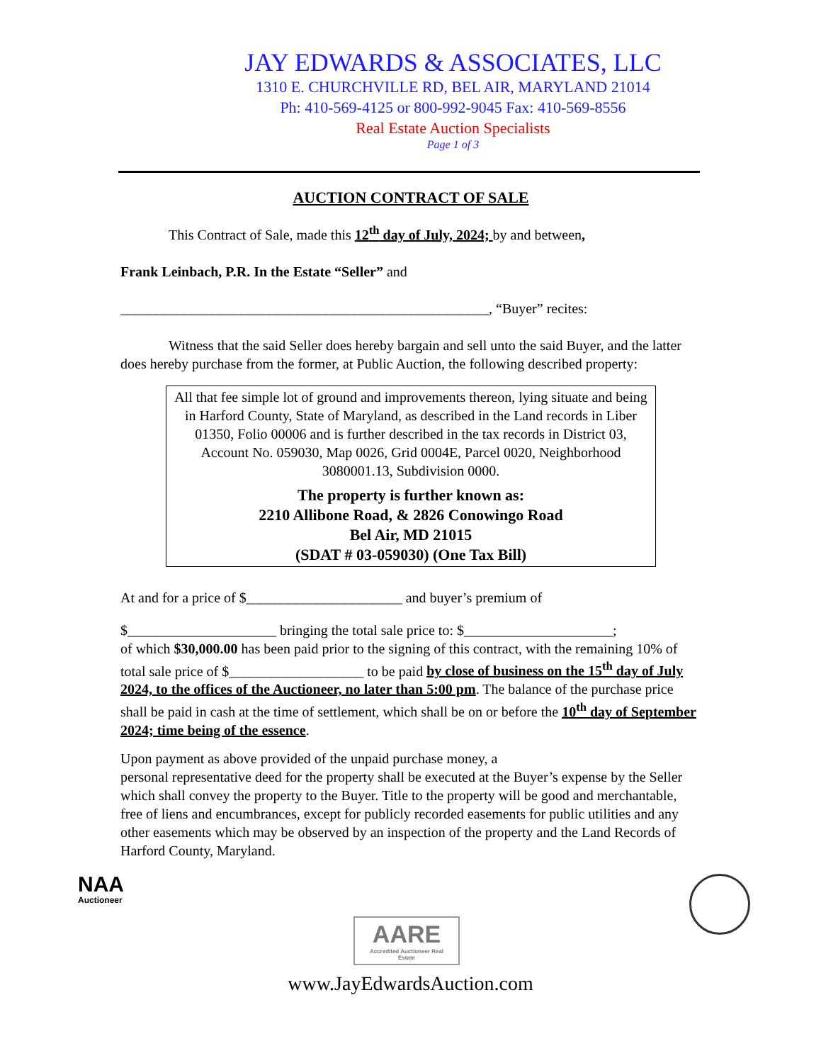JAY EDWARDS & ASSOCIATES, LLC
1310 E. CHURCHVILLE RD, BEL AIR, MARYLAND 21014
Ph: 410-569-4125 or 800-992-9045 Fax: 410-569-8556
Real Estate Auction Specialists
Page 1 of 3
AUCTION CONTRACT OF SALE
This Contract of Sale, made this 12<sup>th</sup> day of July, 2024; by and between,
Frank Leinbach, P.R. In the Estate “Seller” and
____________________________________________________, “Buyer” recites:
Witness that the said Seller does hereby bargain and sell unto the said Buyer, and the latter does hereby purchase from the former, at Public Auction, the following described property:
All that fee simple lot of ground and improvements thereon, lying situate and being in Harford County, State of Maryland, as described in the Land records in Liber 01350, Folio 00006 and is further described in the tax records in District 03, Account No. 059030, Map 0026, Grid 0004E, Parcel 0020, Neighborhood 3080001.13, Subdivision 0000.
The property is further known as:
2210 Allibone Road, & 2826 Conowingo Road
Bel Air, MD 21015
(SDAT # 03-059030) (One Tax Bill)
At and for a price of $______________________ and buyer’s premium of
$_____________________ bringing the total sale price to: $_____________________;
of which $30,000.00 has been paid prior to the signing of this contract, with the remaining 10% of total sale price of $___________________ to be paid by close of business on the 15<sup>th</sup> day of July 2024, to the offices of the Auctioneer, no later than 5:00 pm. The balance of the purchase price shall be paid in cash at the time of settlement, which shall be on or before the 10<sup>th</sup> day of September 2024; time being of the essence.
Upon payment as above provided of the unpaid purchase money, a
personal representative deed for the property shall be executed at the Buyer’s expense by the Seller which shall convey the property to the Buyer. Title to the property will be good and merchantable, free of liens and encumbrances, except for publicly recorded easements for public utilities and any other easements which may be observed by an inspection of the property and the Land Records of Harford County, Maryland.
NAA
Auctioneer
AARE
Accredited Auctioneer Real Estate
www.JayEdwardsAuction.com